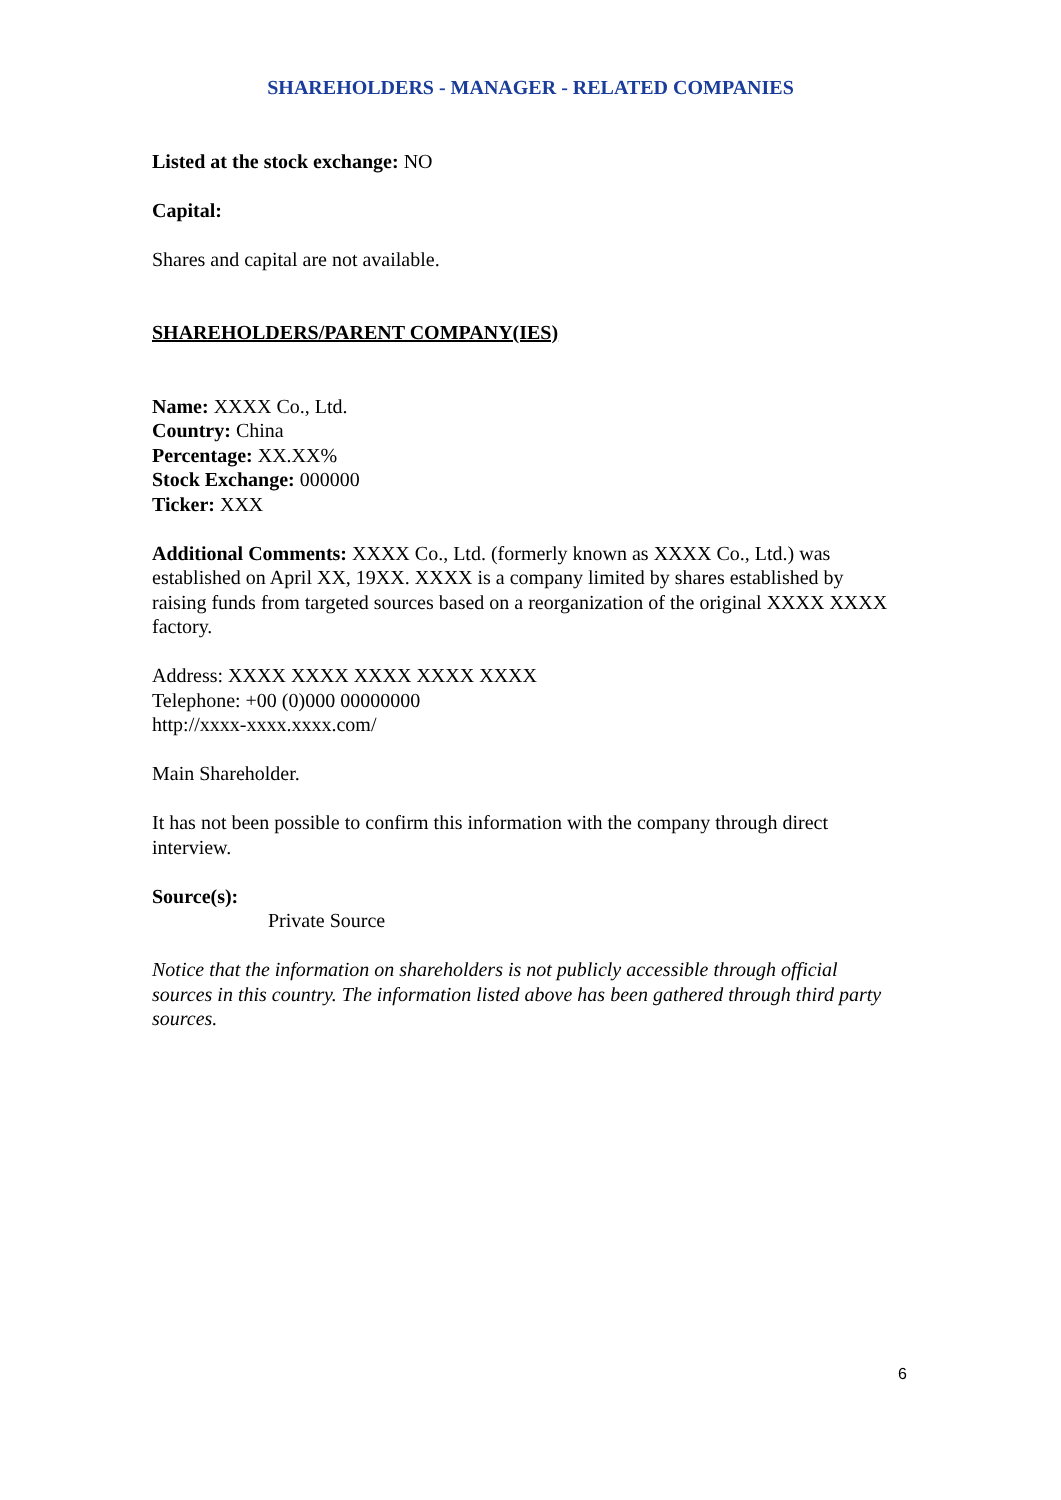SHAREHOLDERS - MANAGER - RELATED COMPANIES
Listed at the stock exchange: NO
Capital:
Shares and capital are not available.
SHAREHOLDERS/PARENT COMPANY(IES)
Name: XXXX Co., Ltd.
Country: China
Percentage: XX.XX%
Stock Exchange: 000000
Ticker: XXX
Additional Comments: XXXX Co., Ltd. (formerly known as XXXX Co., Ltd.) was established on April XX, 19XX. XXXX is a company limited by shares established by raising funds from targeted sources based on a reorganization of the original XXXX XXXX factory.
Address: XXXX XXXX XXXX XXXX XXXX
Telephone: +00 (0)000 00000000
http://xxxx-xxxx.xxxx.com/
Main Shareholder.
It has not been possible to confirm this information with the company through direct interview.
Source(s):
Private Source
Notice that the information on shareholders is not publicly accessible through official sources in this country. The information listed above has been gathered through third party sources.
6